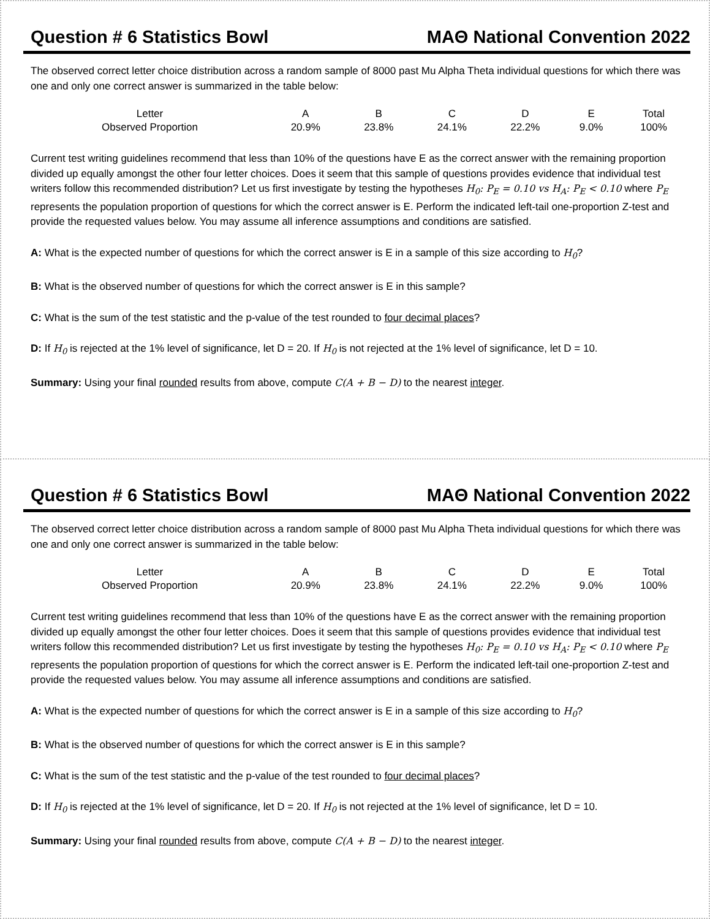Question # 6 Statistics Bowl MAΘ National Convention 2022
The observed correct letter choice distribution across a random sample of 8000 past Mu Alpha Theta individual questions for which there was one and only one correct answer is summarized in the table below:
| Letter | A | B | C | D | E | Total |
| Observed Proportion | 20.9% | 23.8% | 24.1% | 22.2% | 9.0% | 100% |
Current test writing guidelines recommend that less than 10% of the questions have E as the correct answer with the remaining proportion divided up equally amongst the other four letter choices. Does it seem that this sample of questions provides evidence that individual test writers follow this recommended distribution? Let us first investigate by testing the hypotheses H<sub>0</sub>: P<sub>E</sub> = 0.10 vs H<sub>A</sub>: P<sub>E</sub> < 0.10 where P<sub>E</sub> represents the population proportion of questions for which the correct answer is E. Perform the indicated left-tail one-proportion Z-test and provide the requested values below. You may assume all inference assumptions and conditions are satisfied.
A: What is the expected number of questions for which the correct answer is E in a sample of this size according to H<sub>0</sub>?
B: What is the observed number of questions for which the correct answer is E in this sample?
C: What is the sum of the test statistic and the p-value of the test rounded to four decimal places?
D: If H<sub>0</sub> is rejected at the 1% level of significance, let D = 20. If H<sub>0</sub> is not rejected at the 1% level of significance, let D = 10.
Summary: Using your final rounded results from above, compute C(A + B − D) to the nearest integer.
Question # 6 Statistics Bowl MAΘ National Convention 2022
The observed correct letter choice distribution across a random sample of 8000 past Mu Alpha Theta individual questions for which there was one and only one correct answer is summarized in the table below:
| Letter | A | B | C | D | E | Total |
| Observed Proportion | 20.9% | 23.8% | 24.1% | 22.2% | 9.0% | 100% |
Current test writing guidelines recommend that less than 10% of the questions have E as the correct answer with the remaining proportion divided up equally amongst the other four letter choices. Does it seem that this sample of questions provides evidence that individual test writers follow this recommended distribution? Let us first investigate by testing the hypotheses H<sub>0</sub>: P<sub>E</sub> = 0.10 vs H<sub>A</sub>: P<sub>E</sub> < 0.10 where P<sub>E</sub> represents the population proportion of questions for which the correct answer is E. Perform the indicated left-tail one-proportion Z-test and provide the requested values below. You may assume all inference assumptions and conditions are satisfied.
A: What is the expected number of questions for which the correct answer is E in a sample of this size according to H<sub>0</sub>?
B: What is the observed number of questions for which the correct answer is E in this sample?
C: What is the sum of the test statistic and the p-value of the test rounded to four decimal places?
D: If H<sub>0</sub> is rejected at the 1% level of significance, let D = 20. If H<sub>0</sub> is not rejected at the 1% level of significance, let D = 10.
Summary: Using your final rounded results from above, compute C(A + B − D) to the nearest integer.